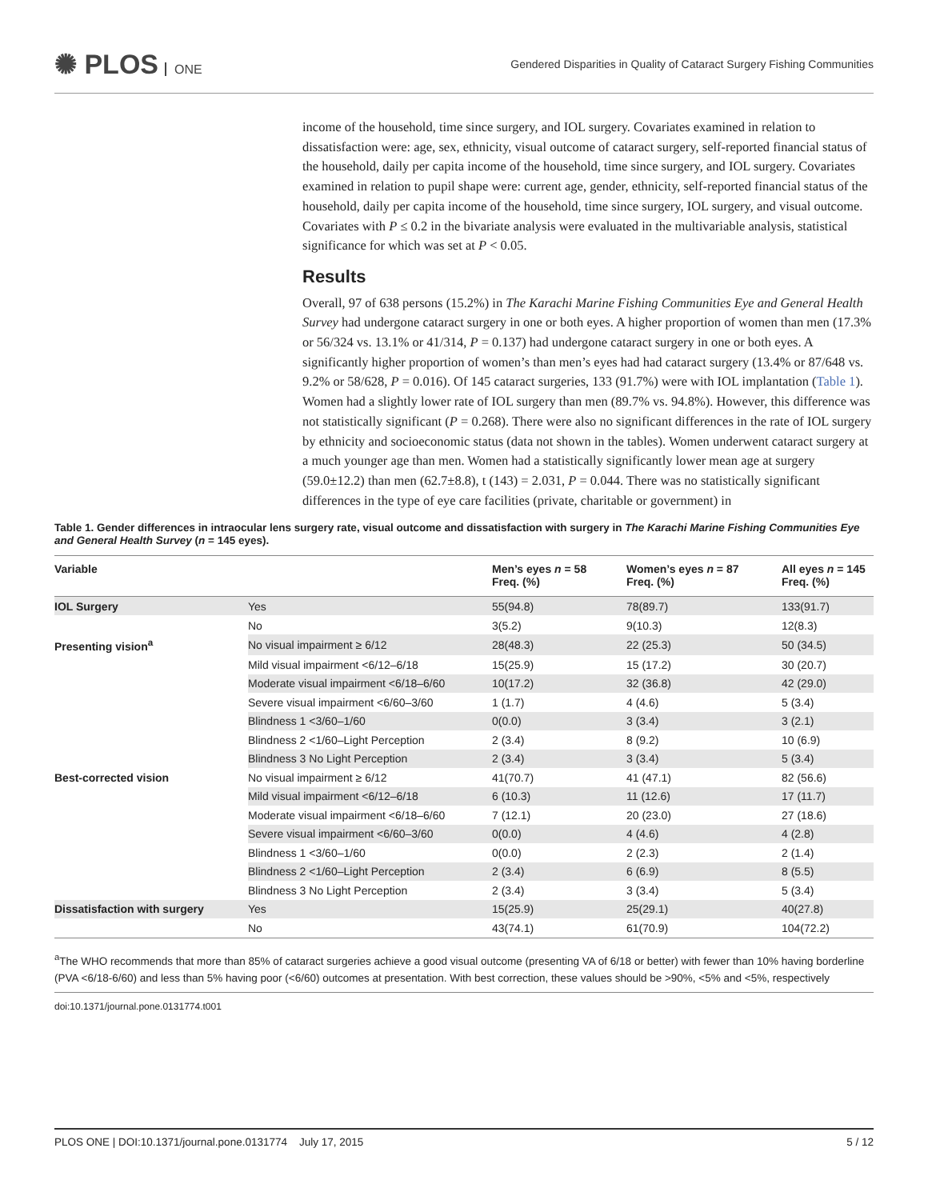✺ PLOS ONE
Gendered Disparities in Quality of Cataract Surgery Fishing Communities
income of the household, time since surgery, and IOL surgery. Covariates examined in relation to dissatisfaction were: age, sex, ethnicity, visual outcome of cataract surgery, self-reported financial status of the household, daily per capita income of the household, time since surgery, and IOL surgery. Covariates examined in relation to pupil shape were: current age, gender, ethnicity, self-reported financial status of the household, daily per capita income of the household, time since surgery, IOL surgery, and visual outcome. Covariates with P ≤ 0.2 in the bivariate analysis were evaluated in the multivariable analysis, statistical significance for which was set at P < 0.05.
Results
Overall, 97 of 638 persons (15.2%) in The Karachi Marine Fishing Communities Eye and General Health Survey had undergone cataract surgery in one or both eyes. A higher proportion of women than men (17.3% or 56/324 vs. 13.1% or 41/314, P = 0.137) had undergone cataract surgery in one or both eyes. A significantly higher proportion of women’s than men’s eyes had had cataract surgery (13.4% or 87/648 vs. 9.2% or 58/628, P = 0.016). Of 145 cataract surgeries, 133 (91.7%) were with IOL implantation (Table 1). Women had a slightly lower rate of IOL surgery than men (89.7% vs. 94.8%). However, this difference was not statistically significant (P = 0.268). There were also no significant differences in the rate of IOL surgery by ethnicity and socioeconomic status (data not shown in the tables). Women underwent cataract surgery at a much younger age than men. Women had a statistically significantly lower mean age at surgery (59.0±12.2) than men (62.7±8.8), t (143) = 2.031, P = 0.044. There was no statistically significant differences in the type of eye care facilities (private, charitable or government) in
Table 1. Gender differences in intraocular lens surgery rate, visual outcome and dissatisfaction with surgery in The Karachi Marine Fishing Communities Eye and General Health Survey (n = 145 eyes).
| Variable | | Men’s eyes n = 58 Freq. (%) | Women’s eyes n = 87 Freq. (%) | All eyes n = 145 Freq. (%) |
| --- | --- | --- | --- | --- |
| IOL Surgery | Yes | 55(94.8) | 78(89.7) | 133(91.7) |
| | No | 3(5.2) | 9(10.3) | 12(8.3) |
| Presenting vision<sup>a</sup> | No visual impairment ≥ 6/12 | 28(48.3) | 22 (25.3) | 50 (34.5) |
| | Mild visual impairment <6/12–6/18 | 15(25.9) | 15 (17.2) | 30 (20.7) |
| | Moderate visual impairment <6/18–6/60 | 10(17.2) | 32 (36.8) | 42 (29.0) |
| | Severe visual impairment <6/60–3/60 | 1 (1.7) | 4 (4.6) | 5 (3.4) |
| | Blindness 1 <3/60–1/60 | 0(0.0) | 3 (3.4) | 3 (2.1) |
| | Blindness 2 <1/60–Light Perception | 2 (3.4) | 8 (9.2) | 10 (6.9) |
| | Blindness 3 No Light Perception | 2 (3.4) | 3 (3.4) | 5 (3.4) |
| Best-corrected vision | No visual impairment ≥ 6/12 | 41(70.7) | 41 (47.1) | 82 (56.6) |
| | Mild visual impairment <6/12–6/18 | 6 (10.3) | 11 (12.6) | 17 (11.7) |
| | Moderate visual impairment <6/18–6/60 | 7 (12.1) | 20 (23.0) | 27 (18.6) |
| | Severe visual impairment <6/60–3/60 | 0(0.0) | 4 (4.6) | 4 (2.8) |
| | Blindness 1 <3/60–1/60 | 0(0.0) | 2 (2.3) | 2 (1.4) |
| | Blindness 2 <1/60–Light Perception | 2 (3.4) | 6 (6.9) | 8 (5.5) |
| | Blindness 3 No Light Perception | 2 (3.4) | 3 (3.4) | 5 (3.4) |
| Dissatisfaction with surgery | Yes | 15(25.9) | 25(29.1) | 40(27.8) |
| | No | 43(74.1) | 61(70.9) | 104(72.2) |
<sup>a</sup> The WHO recommends that more than 85% of cataract surgeries achieve a good visual outcome (presenting VA of 6/18 or better) with fewer than 10% having borderline (PVA <6/18-6/60) and less than 5% having poor (<6/60) outcomes at presentation. With best correction, these values should be >90%, <5% and <5%, respectively
doi:10.1371/journal.pone.0131774.t001
PLOS ONE | DOI:10.1371/journal.pone.0131774 July 17, 2015 5 / 12